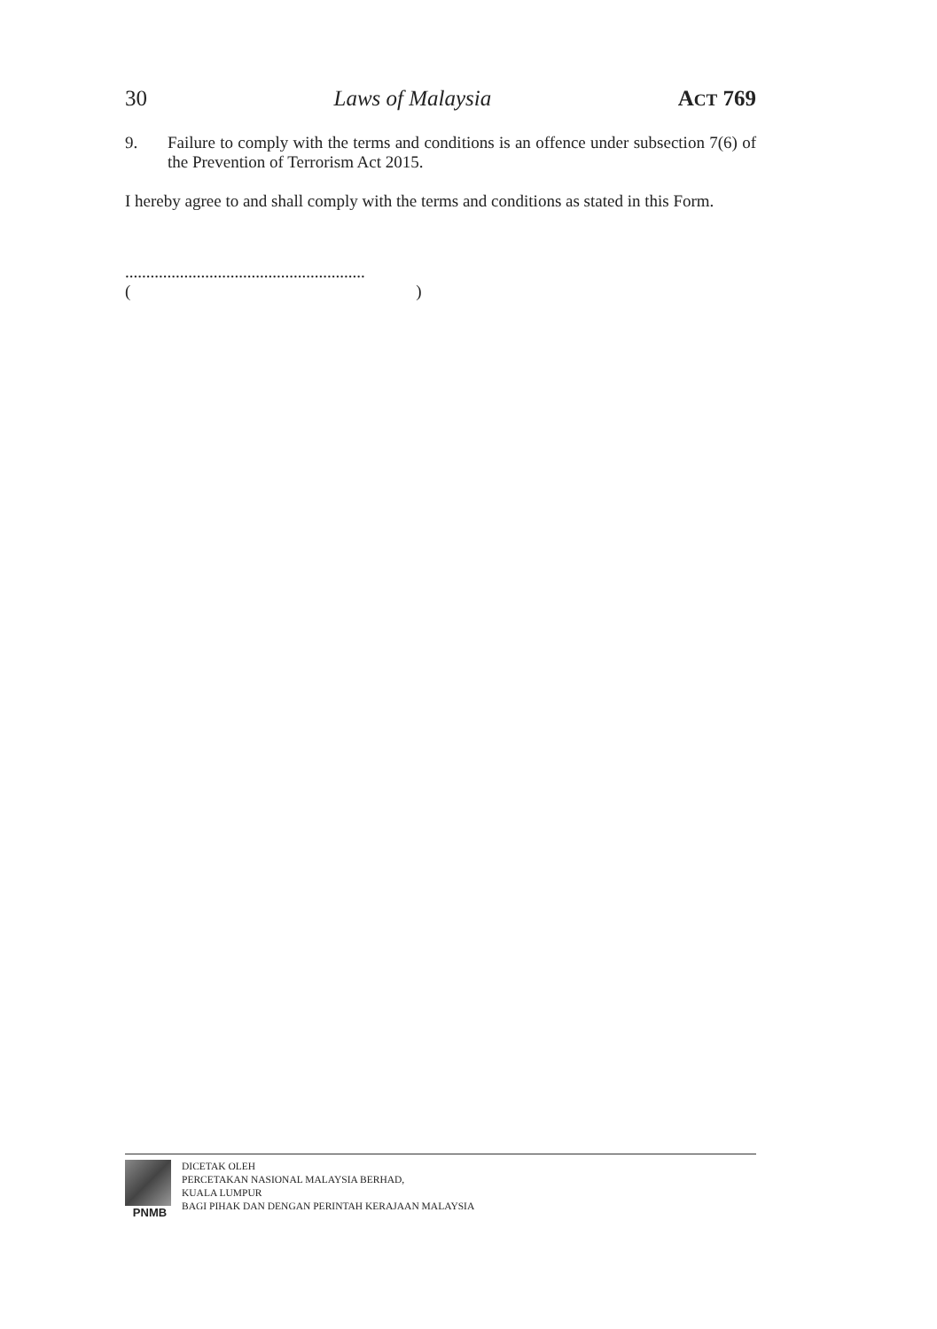30 Laws of Malaysia ACT 769
9. Failure to comply with the terms and conditions is an offence under subsection 7(6) of the Prevention of Terrorism Act 2015.
I hereby agree to and shall comply with the terms and conditions as stated in this Form.
.........................................................
( )
PNMB DICETAK OLEH
PERCETAKAN NASIONAL MALAYSIA BERHAD,
KUALA LUMPUR
BAGI PIHAK DAN DENGAN PERINTAH KERAJAAN MALAYSIA